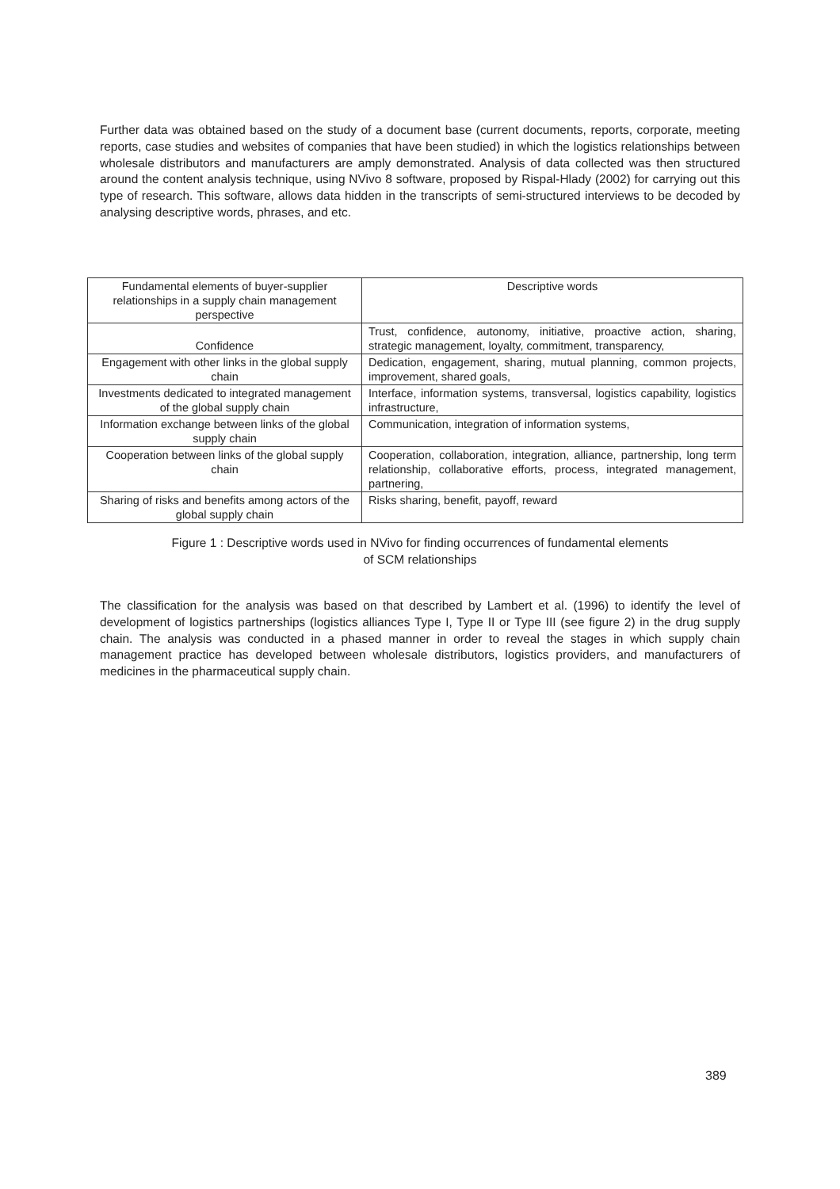Further data was obtained based on the study of a document base (current documents, reports, corporate, meeting reports, case studies and websites of companies that have been studied) in which the logistics relationships between wholesale distributors and manufacturers are amply demonstrated. Analysis of data collected was then structured around the content analysis technique, using NVivo 8 software, proposed by Rispal-Hlady (2002) for carrying out this type of research. This software, allows data hidden in the transcripts of semi-structured interviews to be decoded by analysing descriptive words, phrases, and etc.
| Fundamental elements of buyer-supplier relationships in a supply chain management perspective | Descriptive words |
| Confidence | Trust, confidence, autonomy, initiative, proactive action, sharing, strategic management, loyalty, commitment, transparency, |
| Engagement with other links in the global supply chain | Dedication, engagement, sharing, mutual planning, common projects, improvement, shared goals, |
| Investments dedicated to integrated management of the global supply chain | Interface, information systems, transversal, logistics capability, logistics infrastructure, |
| Information exchange between links of the global supply chain | Communication, integration of information systems, |
| Cooperation between links of the global supply chain | Cooperation, collaboration, integration, alliance, partnership, long term relationship, collaborative efforts, process, integrated management, partnering, |
| Sharing of risks and benefits among actors of the global supply chain | Risks sharing, benefit, payoff, reward |
Figure 1 : Descriptive words used in NVivo for finding occurrences of fundamental elements
of SCM relationships
The classification for the analysis was based on that described by Lambert et al. (1996) to identify the level of development of logistics partnerships (logistics alliances Type I, Type II or Type III (see figure 2) in the drug supply chain. The analysis was conducted in a phased manner in order to reveal the stages in which supply chain management practice has developed between wholesale distributors, logistics providers, and manufacturers of medicines in the pharmaceutical supply chain.
389